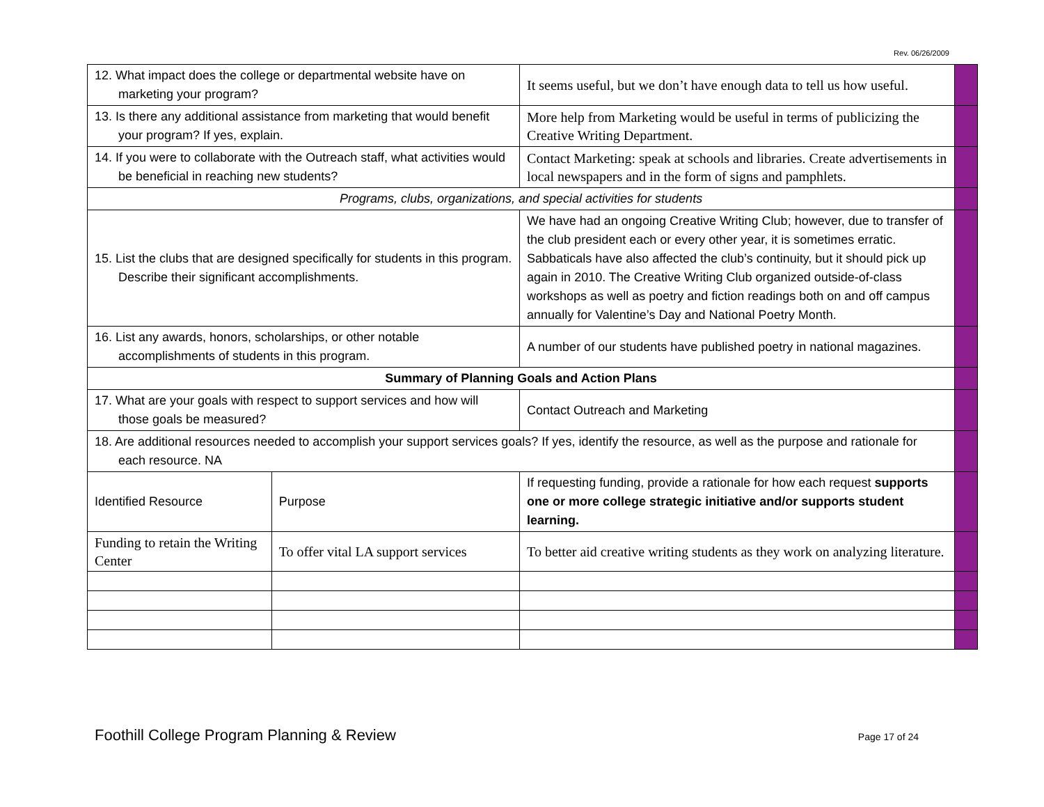Rev. 06/26/2009
| 12. What impact does the college or departmental website have on marketing your program? | | It seems useful, but we don’t have enough data to tell us how useful. | |
| 13. Is there any additional assistance from marketing that would benefit your program? If yes, explain. | | More help from Marketing would be useful in terms of publicizing the Creative Writing Department. | |
| 14. If you were to collaborate with the Outreach staff, what activities would be beneficial in reaching new students? | | Contact Marketing: speak at schools and libraries. Create advertisements in local newspapers and in the form of signs and pamphlets. | |
| Programs, clubs, organizations, and special activities for students | | | |
| 15. List the clubs that are designed specifically for students in this program. Describe their significant accomplishments. | | We have had an ongoing Creative Writing Club; however, due to transfer of the club president each or every other year, it is sometimes erratic. Sabbaticals have also affected the club’s continuity, but it should pick up again in 2010. The Creative Writing Club organized outside-of-class workshops as well as poetry and fiction readings both on and off campus annually for Valentine’s Day and National Poetry Month. | |
| 16. List any awards, honors, scholarships, or other notable accomplishments of students in this program. | | A number of our students have published poetry in national magazines. | |
| Summary of Planning Goals and Action Plans | | | |
| 17. What are your goals with respect to support services and how will those goals be measured? | | Contact Outreach and Marketing | |
| 18. Are additional resources needed to accomplish your support services goals? If yes, identify the resource, as well as the purpose and rationale for each resource. NA | | | |
| Identified Resource | Purpose | If requesting funding, provide a rationale for how each request supports one or more college strategic initiative and/or supports student learning. | |
| Funding to retain the Writing Center | To offer vital LA support services | To better aid creative writing students as they work on analyzing literature. | |
Foothill College Program Planning & Review Page 17 of 24